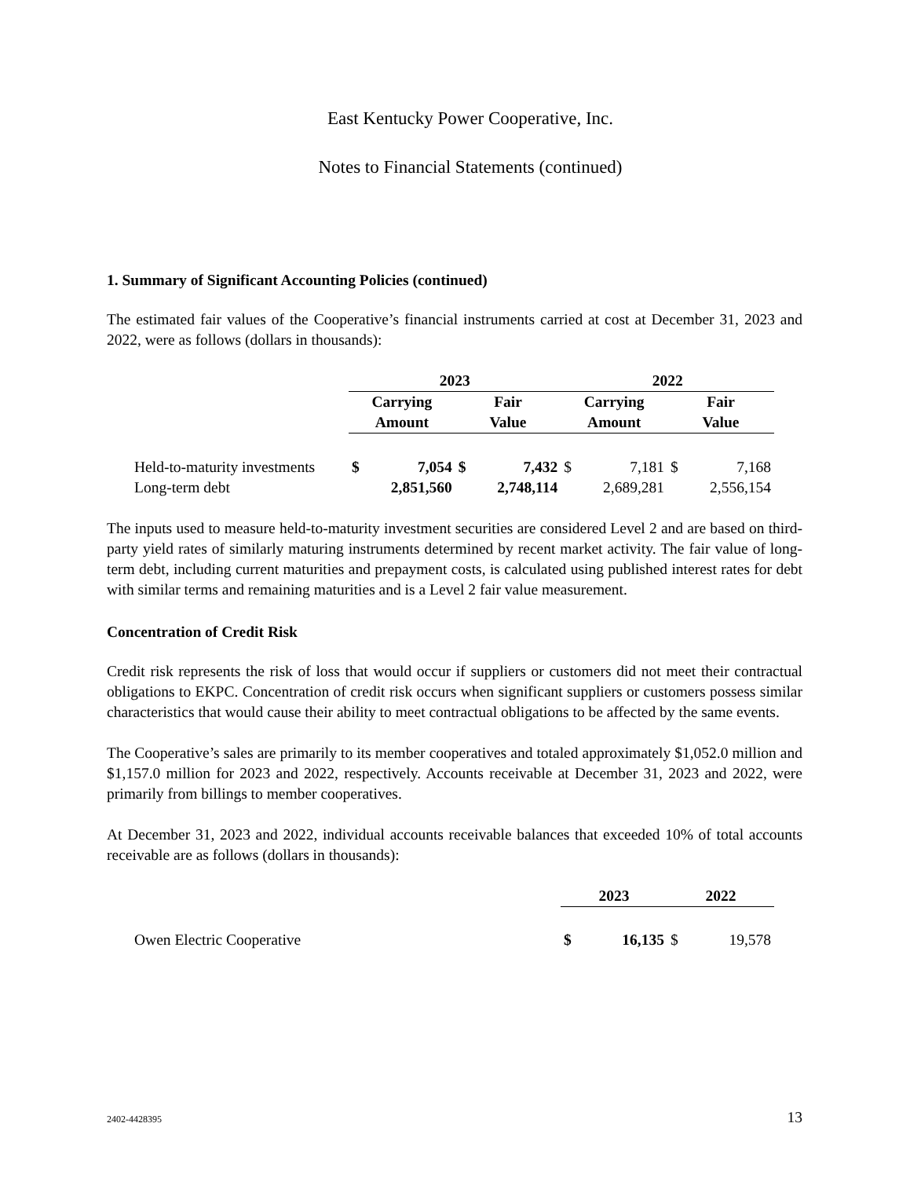East Kentucky Power Cooperative, Inc.
Notes to Financial Statements (continued)
1. Summary of Significant Accounting Policies (continued)
The estimated fair values of the Cooperative’s financial instruments carried at cost at December 31, 2023 and 2022, were as follows (dollars in thousands):
| | 2023 | | | | 2022 | | | |
| | Carrying Amount | | Fair Value | | Carrying Amount | | Fair Value | |
| Held-to-maturity investments | $ | 7,054 | $ | 7,432 | $ | 7,181 | $ | 7,168 |
| Long-term debt | | 2,851,560 | | 2,748,114 | | 2,689,281 | | 2,556,154 |
The inputs used to measure held-to-maturity investment securities are considered Level 2 and are based on third-party yield rates of similarly maturing instruments determined by recent market activity. The fair value of long-term debt, including current maturities and prepayment costs, is calculated using published interest rates for debt with similar terms and remaining maturities and is a Level 2 fair value measurement.
Concentration of Credit Risk
Credit risk represents the risk of loss that would occur if suppliers or customers did not meet their contractual obligations to EKPC. Concentration of credit risk occurs when significant suppliers or customers possess similar characteristics that would cause their ability to meet contractual obligations to be affected by the same events.
The Cooperative’s sales are primarily to its member cooperatives and totaled approximately $1,052.0 million and $1,157.0 million for 2023 and 2022, respectively. Accounts receivable at December 31, 2023 and 2022, were primarily from billings to member cooperatives.
At December 31, 2023 and 2022, individual accounts receivable balances that exceeded 10% of total accounts receivable are as follows (dollars in thousands):
| | 2023 | | 2022 | |
| Owen Electric Cooperative | $ | 16,135 | $ | 19,578 |
2402-4428395 13